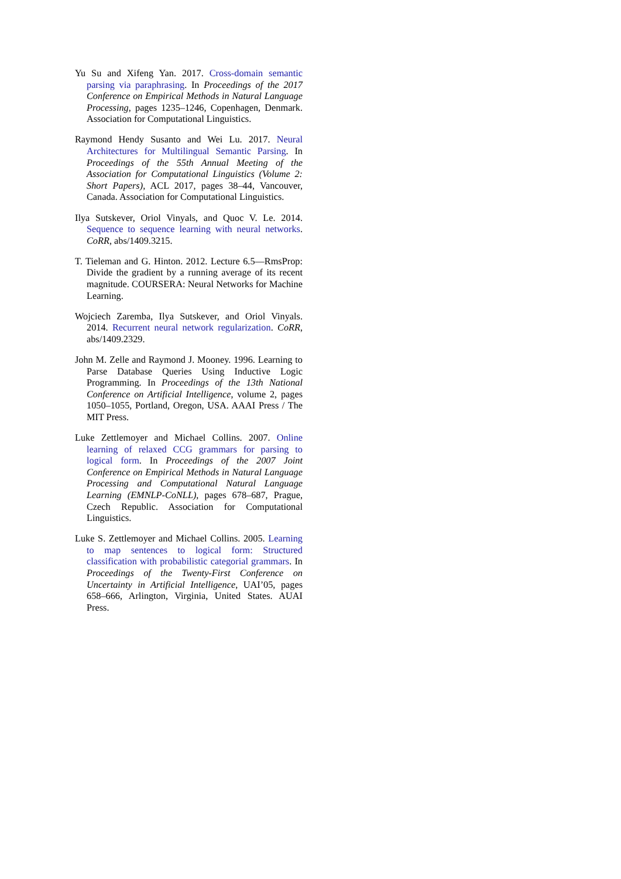Yu Su and Xifeng Yan. 2017. Cross-domain semantic parsing via paraphrasing. In Proceedings of the 2017 Conference on Empirical Methods in Natural Language Processing, pages 1235–1246, Copenhagen, Denmark. Association for Computational Linguistics.
Raymond Hendy Susanto and Wei Lu. 2017. Neural Architectures for Multilingual Semantic Parsing. In Proceedings of the 55th Annual Meeting of the Association for Computational Linguistics (Volume 2: Short Papers), ACL 2017, pages 38–44, Vancouver, Canada. Association for Computational Linguistics.
Ilya Sutskever, Oriol Vinyals, and Quoc V. Le. 2014. Sequence to sequence learning with neural networks. CoRR, abs/1409.3215.
T. Tieleman and G. Hinton. 2012. Lecture 6.5—RmsProp: Divide the gradient by a running average of its recent magnitude. COURSERA: Neural Networks for Machine Learning.
Wojciech Zaremba, Ilya Sutskever, and Oriol Vinyals. 2014. Recurrent neural network regularization. CoRR, abs/1409.2329.
John M. Zelle and Raymond J. Mooney. 1996. Learning to Parse Database Queries Using Inductive Logic Programming. In Proceedings of the 13th National Conference on Artificial Intelligence, volume 2, pages 1050–1055, Portland, Oregon, USA. AAAI Press / The MIT Press.
Luke Zettlemoyer and Michael Collins. 2007. Online learning of relaxed CCG grammars for parsing to logical form. In Proceedings of the 2007 Joint Conference on Empirical Methods in Natural Language Processing and Computational Natural Language Learning (EMNLP-CoNLL), pages 678–687, Prague, Czech Republic. Association for Computational Linguistics.
Luke S. Zettlemoyer and Michael Collins. 2005. Learning to map sentences to logical form: Structured classification with probabilistic categorial grammars. In Proceedings of the Twenty-First Conference on Uncertainty in Artificial Intelligence, UAI’05, pages 658–666, Arlington, Virginia, United States. AUAI Press.